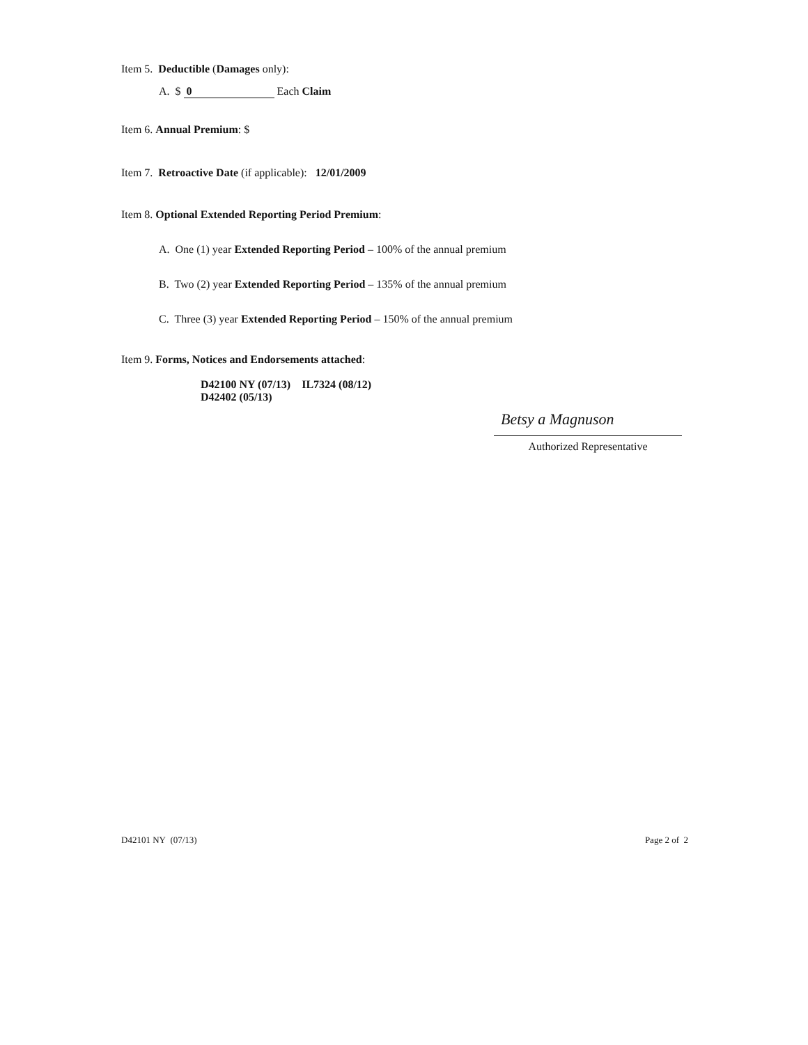Item 5. Deductible (Damages only):
A. $ 0 Each Claim
Item 6. Annual Premium: $
Item 7. Retroactive Date (if applicable): 12/01/2009
Item 8. Optional Extended Reporting Period Premium:
A. One (1) year Extended Reporting Period – 100% of the annual premium
B. Two (2) year Extended Reporting Period – 135% of the annual premium
C. Three (3) year Extended Reporting Period – 150% of the annual premium
Item 9. Forms, Notices and Endorsements attached:
D42100 NY (07/13) IL7324 (08/12)
D42402 (05/13)
Betsy a Magnuson
Authorized Representative
D42101 NY (07/13) Page 2 of 2